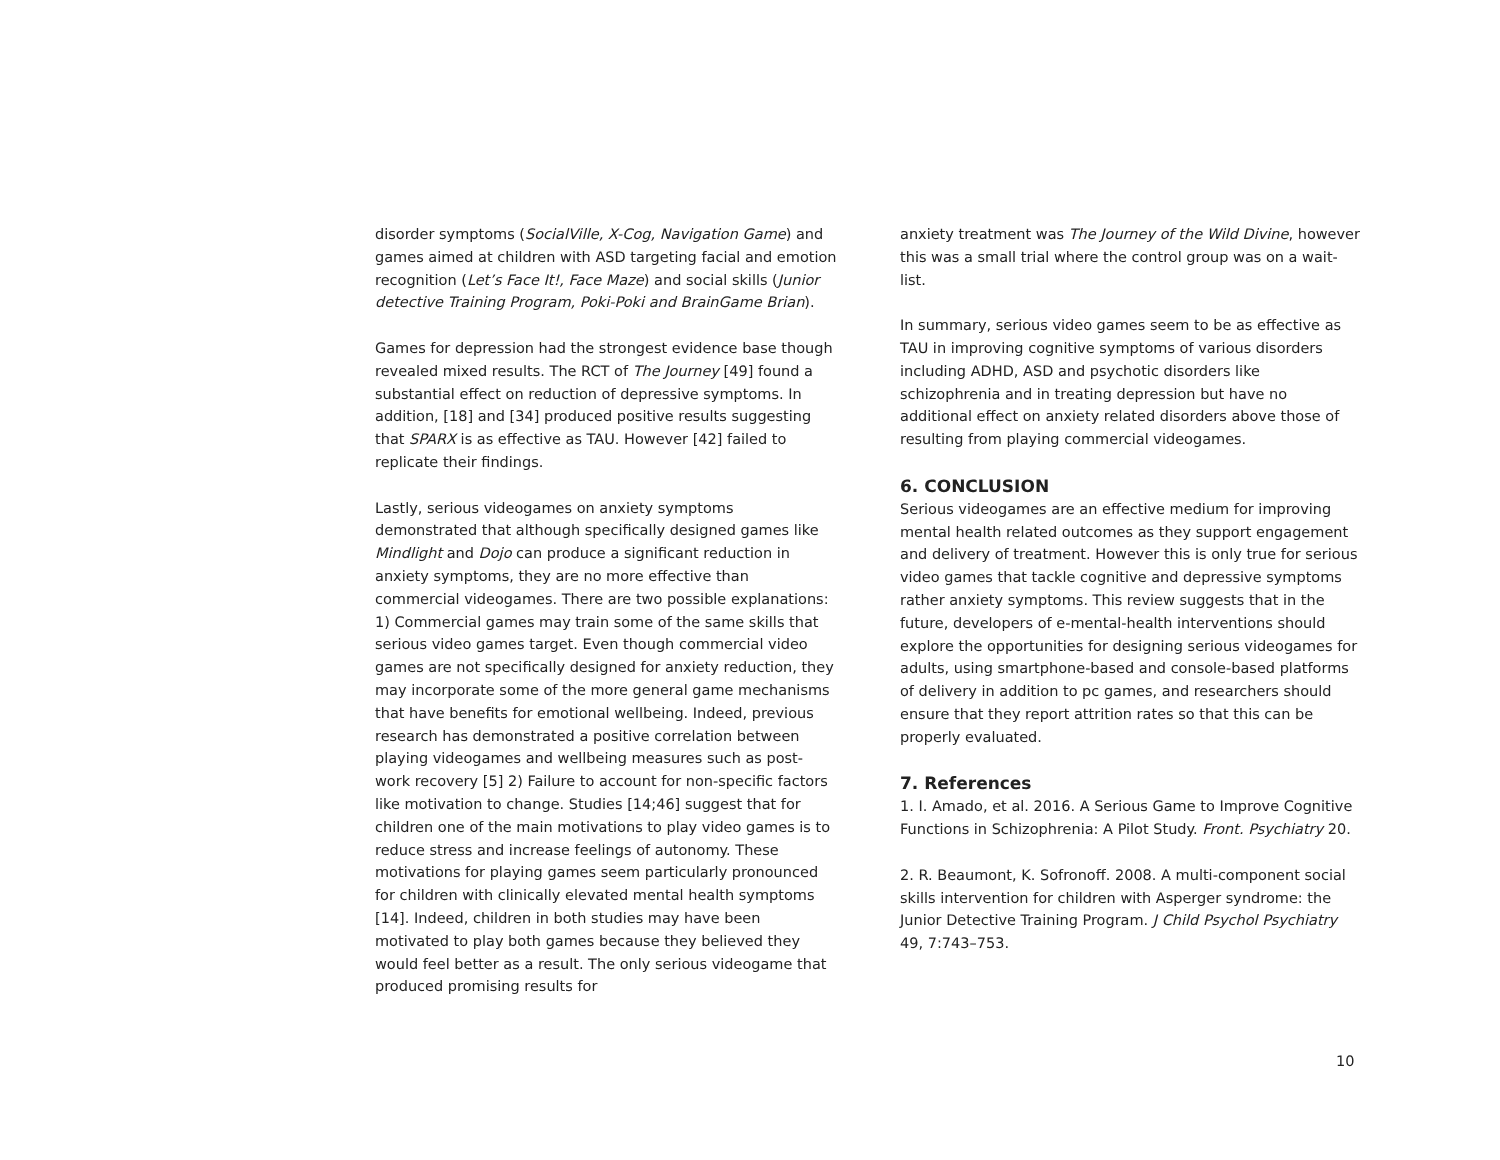disorder symptoms (SocialVille, X-Cog, Navigation Game) and games aimed at children with ASD targeting facial and emotion recognition (Let’s Face It!, Face Maze) and social skills (Junior detective Training Program, Poki-Poki and BrainGame Brian).
Games for depression had the strongest evidence base though revealed mixed results. The RCT of The Journey [49] found a substantial effect on reduction of depressive symptoms. In addition, [18] and [34] produced positive results suggesting that SPARX is as effective as TAU. However [42] failed to replicate their findings.
Lastly, serious videogames on anxiety symptoms demonstrated that although specifically designed games like Mindlight and Dojo can produce a significant reduction in anxiety symptoms, they are no more effective than commercial videogames. There are two possible explanations: 1) Commercial games may train some of the same skills that serious video games target. Even though commercial video games are not specifically designed for anxiety reduction, they may incorporate some of the more general game mechanisms that have benefits for emotional wellbeing. Indeed, previous research has demonstrated a positive correlation between playing videogames and wellbeing measures such as post-work recovery [5] 2) Failure to account for non-specific factors like motivation to change. Studies [14;46] suggest that for children one of the main motivations to play video games is to reduce stress and increase feelings of autonomy. These motivations for playing games seem particularly pronounced for children with clinically elevated mental health symptoms [14]. Indeed, children in both studies may have been motivated to play both games because they believed they would feel better as a result. The only serious videogame that produced promising results for
anxiety treatment was The Journey of the Wild Divine, however this was a small trial where the control group was on a wait-list.
In summary, serious video games seem to be as effective as TAU in improving cognitive symptoms of various disorders including ADHD, ASD and psychotic disorders like schizophrenia and in treating depression but have no additional effect on anxiety related disorders above those of resulting from playing commercial videogames.
6. CONCLUSION
Serious videogames are an effective medium for improving mental health related outcomes as they support engagement and delivery of treatment. However this is only true for serious video games that tackle cognitive and depressive symptoms rather anxiety symptoms. This review suggests that in the future, developers of e-mental-health interventions should explore the opportunities for designing serious videogames for adults, using smartphone-based and console-based platforms of delivery in addition to pc games, and researchers should ensure that they report attrition rates so that this can be properly evaluated.
7. References
1. I. Amado, et al. 2016. A Serious Game to Improve Cognitive Functions in Schizophrenia: A Pilot Study. Front. Psychiatry 20.
2. R. Beaumont, K. Sofronoff. 2008. A multi-component social skills intervention for children with Asperger syndrome: the Junior Detective Training Program. J Child Psychol Psychiatry 49, 7:743–753.
10